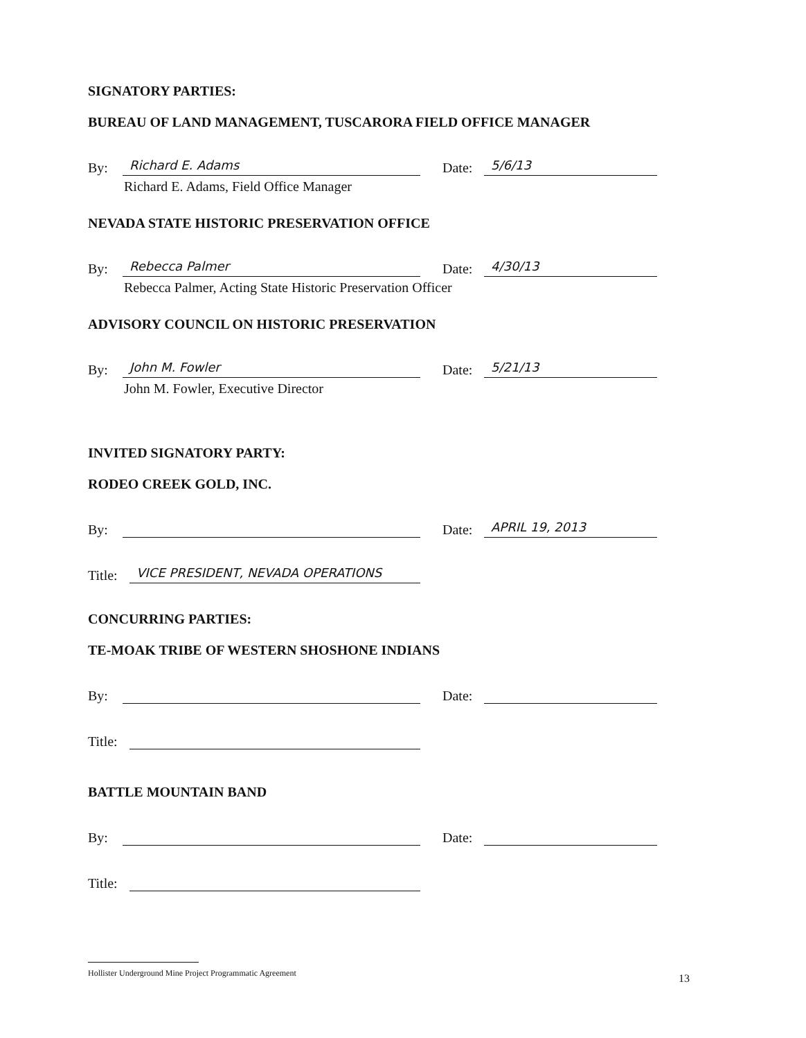SIGNATORY PARTIES:
BUREAU OF LAND MANAGEMENT, TUSCARORA FIELD OFFICE MANAGER
By: Richard E. Adams Date: 5/6/13
Richard E. Adams, Field Office Manager
NEVADA STATE HISTORIC PRESERVATION OFFICE
By: Rebecca Palmer Date: 4/30/13
Rebecca Palmer, Acting State Historic Preservation Officer
ADVISORY COUNCIL ON HISTORIC PRESERVATION
By: John M. Fowler Date: 5/21/13
John M. Fowler, Executive Director
INVITED SIGNATORY PARTY:
RODEO CREEK GOLD, INC.
By: Date: APRIL 19, 2013
Title: VICE PRESIDENT, NEVADA OPERATIONS
CONCURRING PARTIES:
TE-MOAK TRIBE OF WESTERN SHOSHONE INDIANS
By: Date:
Title:
BATTLE MOUNTAIN BAND
By: Date:
Title:
Hollister Underground Mine Project Programmatic Agreement
13